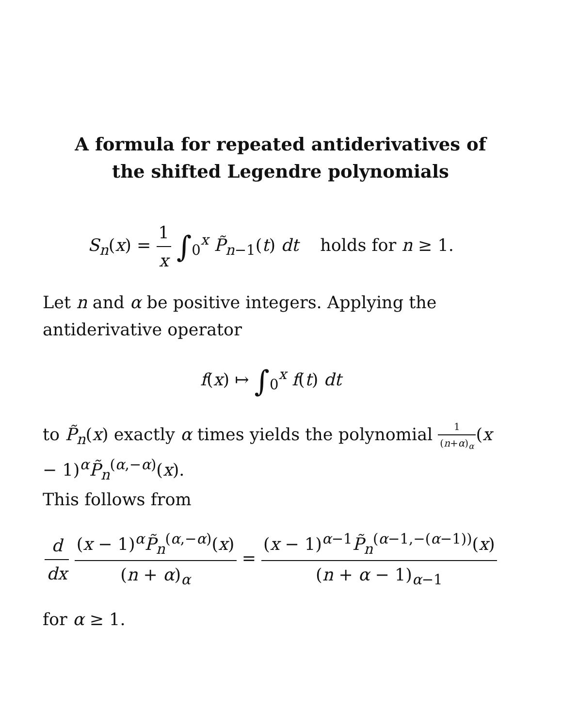A formula for repeated antiderivatives of the shifted Legendre polynomials
S<sub>n</sub>(x) = 1 x ∫<sub>0</sub><sup>x</sup> P̃<sub>n</sub><sub>−1</sub>(t) dt holds for n ≥ 1.
Let n and α be positive integers. Applying the antiderivative operator
f(x) ↦ ∫<sub>0</sub><sup>x</sup> f(t) dt
to P̃<sub>n</sub>(x) exactly α times yields the polynomial 1 (n+α)<sub>α</sub>(x − 1)<sup>α</sup>P̃<sub>n</sub><sup>(α,−α)</sup>(x).
This follows from
d dx (x − 1)<sup>α</sup>P̃<sub>n</sub><sup>(α,−α)</sup>(x) (n + α)<sub>α</sub> = (x − 1)<sup>α−1</sup>P̃<sub>n</sub><sup>(α−1,−(α−1))</sup>(x) (n + α − 1)<sub>α−1</sub>
for α ≥ 1.